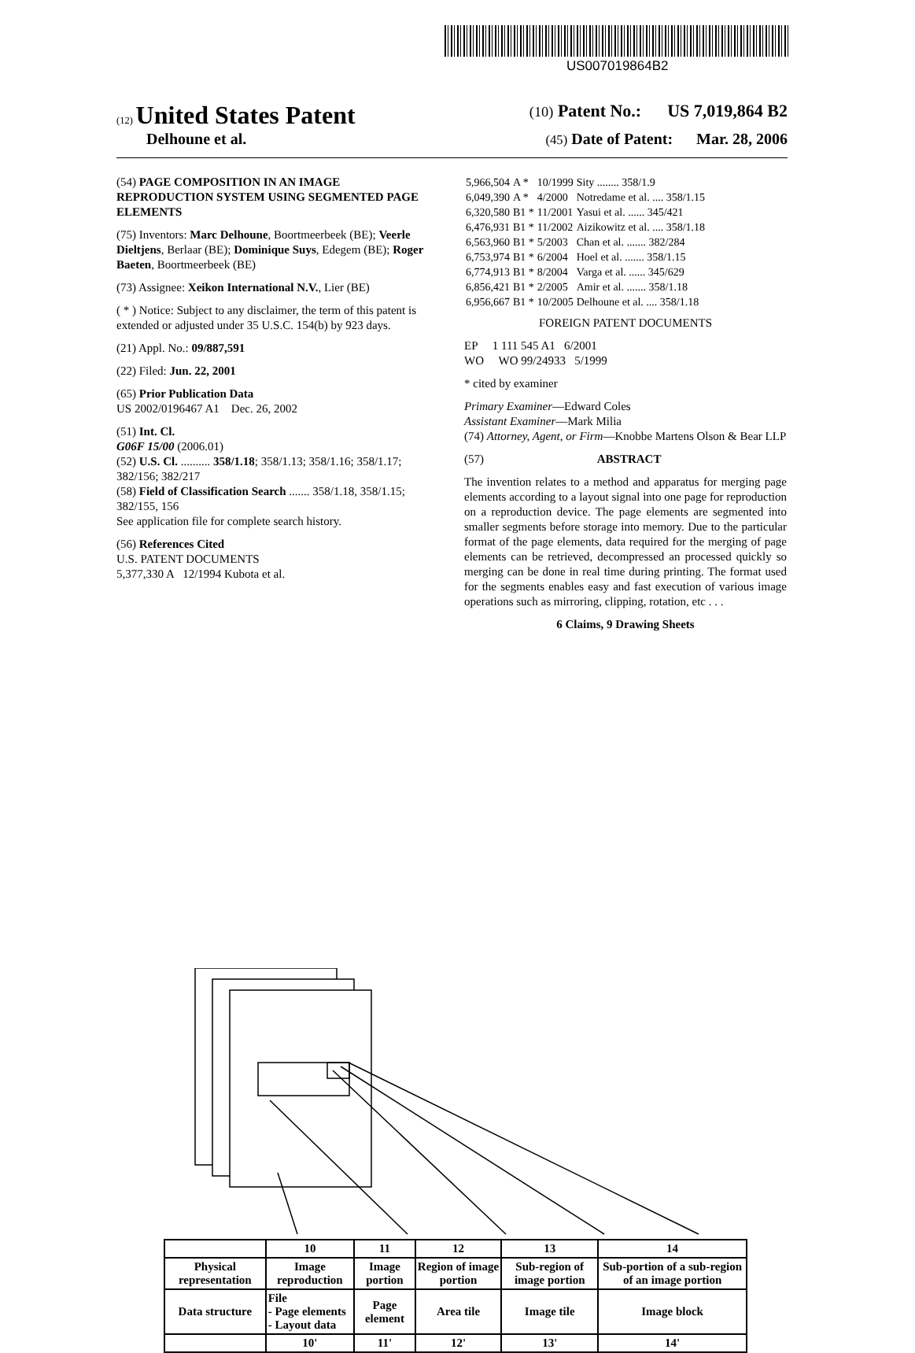US007019864B2
(12) United States Patent (10) Patent No.: US 7,019,864 B2
Delhoune et al. (45) Date of Patent: Mar. 28, 2006
(54) PAGE COMPOSITION IN AN IMAGE REPRODUCTION SYSTEM USING SEGMENTED PAGE ELEMENTS
(75) Inventors: Marc Delhoune, Boortmeerbeek (BE); Veerle Dieltjens, Berlaar (BE); Dominique Suys, Edegem (BE); Roger Baeten, Boortmeerbeek (BE)
(73) Assignee: Xeikon International N.V., Lier (BE)
( * ) Notice: Subject to any disclaimer, the term of this patent is extended or adjusted under 35 U.S.C. 154(b) by 923 days.
(21) Appl. No.: 09/887,591
(22) Filed: Jun. 22, 2001
(65) Prior Publication Data
US 2002/0196467 A1 Dec. 26, 2002
(51) Int. Cl.
G06F 15/00 (2006.01)
(52) U.S. Cl. .......... 358/1.18; 358/1.13; 358/1.16; 358/1.17; 382/156; 382/217
(58) Field of Classification Search ....... 358/1.18, 358/1.15; 382/155, 156
See application file for complete search history.
(56) References Cited
U.S. PATENT DOCUMENTS
5,377,330 A 12/1994 Kubota et al.
| 5,966,504 | A * | 10/1999 | Sity ........ 358/1.9 |
| 6,049,390 | A * | 4/2000 | Notredame et al. .... 358/1.15 |
| 6,320,580 | B1 * | 11/2001 | Yasui et al. ...... 345/421 |
| 6,476,931 | B1 * | 11/2002 | Aizikowitz et al. .... 358/1.18 |
| 6,563,960 | B1 * | 5/2003 | Chan et al. ....... 382/284 |
| 6,753,974 | B1 * | 6/2004 | Hoel et al. ....... 358/1.15 |
| 6,774,913 | B1 * | 8/2004 | Varga et al. ...... 345/629 |
| 6,856,421 | B1 * | 2/2005 | Amir et al. ....... 358/1.18 |
| 6,956,667 | B1 * | 10/2005 | Delhoune et al. .... 358/1.18 |
FOREIGN PATENT DOCUMENTS
EP 1 111 545 A1 6/2001
WO WO 99/24933 5/1999
* cited by examiner
Primary Examiner—Edward Coles
Assistant Examiner—Mark Milia
(74) Attorney, Agent, or Firm—Knobbe Martens Olson & Bear LLP
(57) ABSTRACT
The invention relates to a method and apparatus for merging page elements according to a layout signal into one page for reproduction on a reproduction device. The page elements are segmented into smaller segments before storage into memory. Due to the particular format of the page elements, data required for the merging of page elements can be retrieved, decompressed an processed quickly so merging can be done in real time during printing. The format used for the segments enables easy and fast execution of various image operations such as mirroring, clipping, rotation, etc . . .
6 Claims, 9 Drawing Sheets
| | 10 | 11 | 12 | 13 | 14 |
| Physical representation | Image reproduction | Image portion | Region of image portion | Sub-region of image portion | Sub-portion of a sub-region of an image portion |
| Data structure | File - Page elements - Layout data | Page element | Area tile | Image tile | Image block |
| | 10' | 11' | 12' | 13' | 14' |